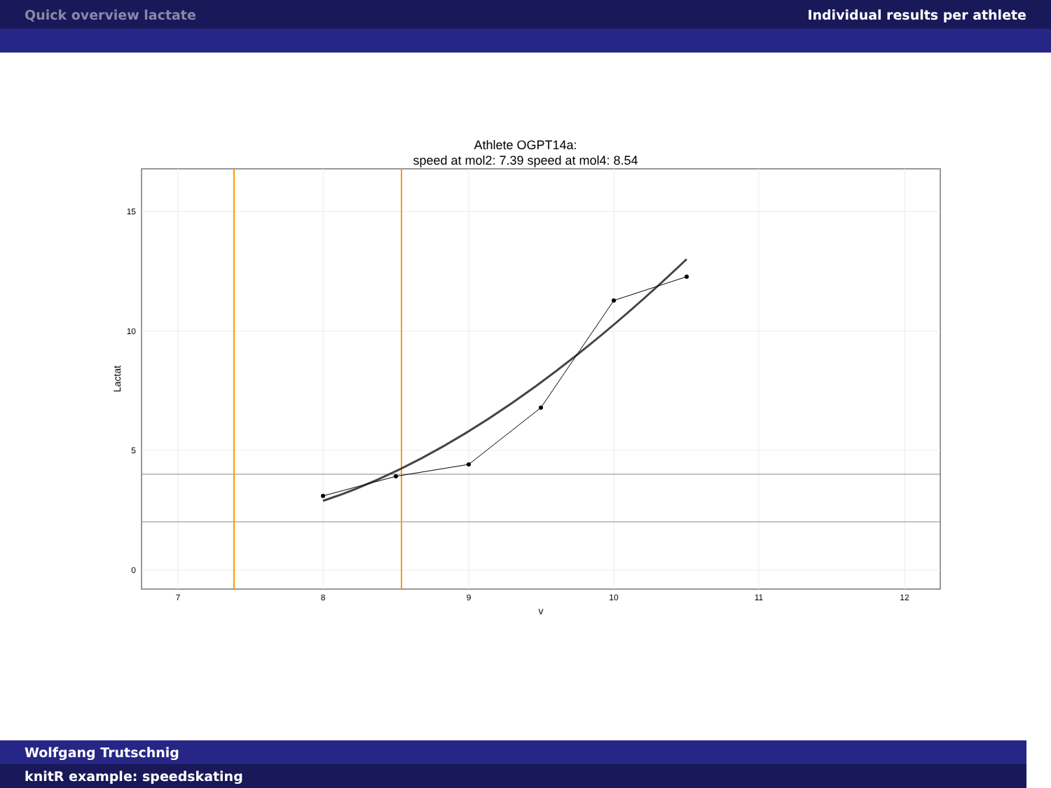Quick overview lactate Individual results per athlete
Athlete OGPT14a:
speed at mol2: 7.39 speed at mol4: 8.54
0
5
10
15
7
8
9
10
11
12
v
Lactat
Wolfgang Trutschnig
knitR example: speedskating